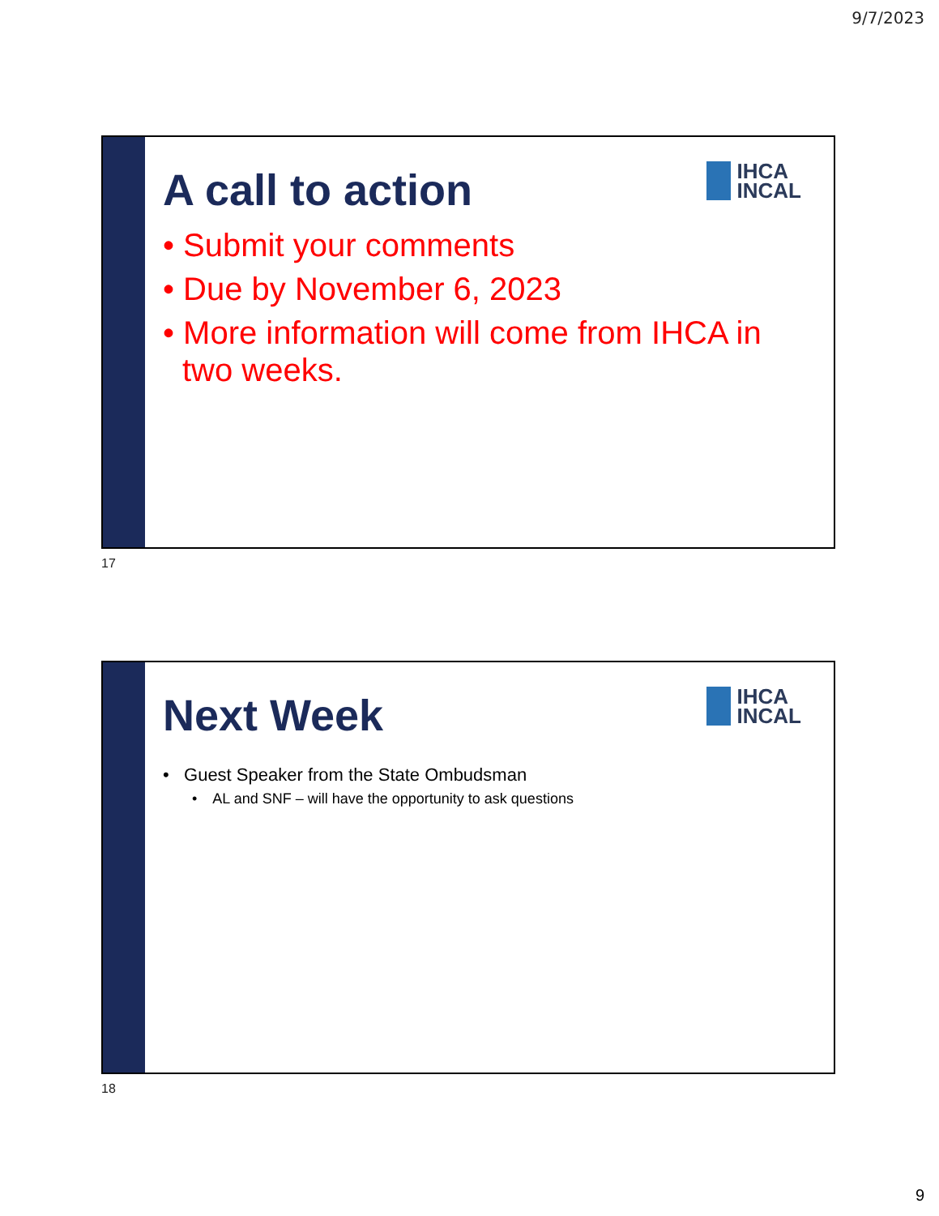9/7/2023
IHCA
INCAL
A call to action
• Submit your comments
• Due by November 6, 2023
• More information will come from IHCA in two weeks.
17
IHCA
INCAL
Next Week
• Guest Speaker from the State Ombudsman
• AL and SNF – will have the opportunity to ask questions
18
9